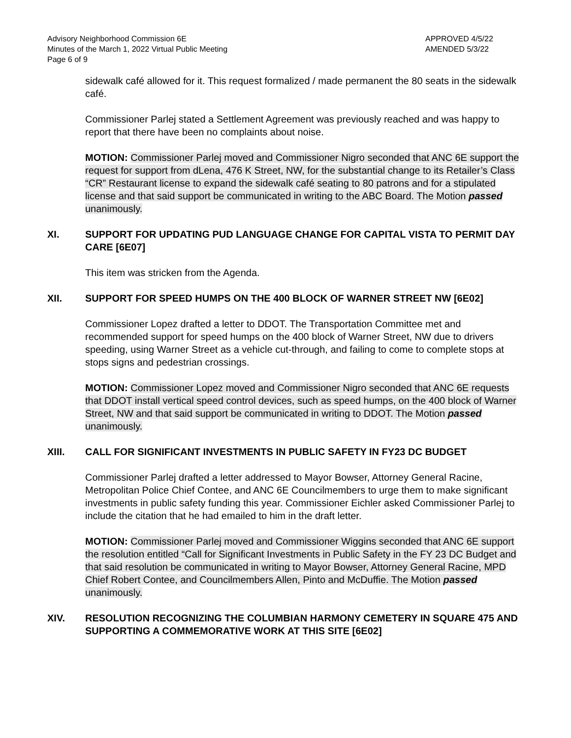Advisory Neighborhood Commission 6E
Minutes of the March 1, 2022 Virtual Public Meeting
Page 6 of 9
APPROVED 4/5/22
AMENDED 5/3/22
sidewalk café allowed for it. This request formalized / made permanent the 80 seats in the sidewalk café.
Commissioner Parlej stated a Settlement Agreement was previously reached and was happy to report that there have been no complaints about noise.
MOTION: Commissioner Parlej moved and Commissioner Nigro seconded that ANC 6E support the request for support from dLena, 476 K Street, NW, for the substantial change to its Retailer’s Class “CR” Restaurant license to expand the sidewalk café seating to 80 patrons and for a stipulated license and that said support be communicated in writing to the ABC Board. The Motion passed unanimously.
XI. SUPPORT FOR UPDATING PUD LANGUAGE CHANGE FOR CAPITAL VISTA TO PERMIT DAY CARE [6E07]
This item was stricken from the Agenda.
XII. SUPPORT FOR SPEED HUMPS ON THE 400 BLOCK OF WARNER STREET NW [6E02]
Commissioner Lopez drafted a letter to DDOT. The Transportation Committee met and recommended support for speed humps on the 400 block of Warner Street, NW due to drivers speeding, using Warner Street as a vehicle cut-through, and failing to come to complete stops at stops signs and pedestrian crossings.
MOTION: Commissioner Lopez moved and Commissioner Nigro seconded that ANC 6E requests that DDOT install vertical speed control devices, such as speed humps, on the 400 block of Warner Street, NW and that said support be communicated in writing to DDOT. The Motion passed unanimously.
XIII. CALL FOR SIGNIFICANT INVESTMENTS IN PUBLIC SAFETY IN FY23 DC BUDGET
Commissioner Parlej drafted a letter addressed to Mayor Bowser, Attorney General Racine, Metropolitan Police Chief Contee, and ANC 6E Councilmembers to urge them to make significant investments in public safety funding this year. Commissioner Eichler asked Commissioner Parlej to include the citation that he had emailed to him in the draft letter.
MOTION: Commissioner Parlej moved and Commissioner Wiggins seconded that ANC 6E support the resolution entitled “Call for Significant Investments in Public Safety in the FY 23 DC Budget and that said resolution be communicated in writing to Mayor Bowser, Attorney General Racine, MPD Chief Robert Contee, and Councilmembers Allen, Pinto and McDuffie. The Motion passed unanimously.
XIV. RESOLUTION RECOGNIZING THE COLUMBIAN HARMONY CEMETERY IN SQUARE 475 AND SUPPORTING A COMMEMORATIVE WORK AT THIS SITE [6E02]